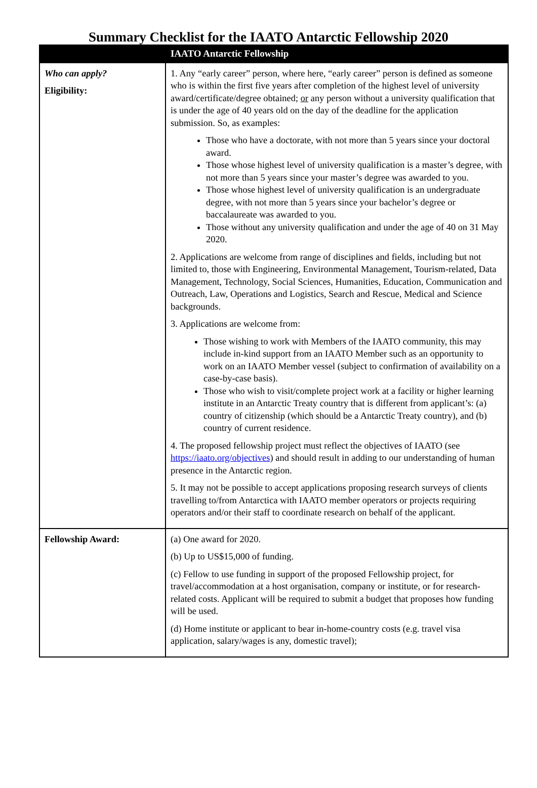Summary Checklist for the IAATO Antarctic Fellowship 2020
| | IAATO Antarctic Fellowship |
| --- | --- |
| Who can apply? Eligibility: | 1. Any “early career” person, where here, “early career” person is defined as someone who is within the first five years after completion of the highest level of university award/certificate/degree obtained; or any person without a university qualification that is under the age of 40 years old on the day of the deadline for the application submission. So, as examples: Those who have a doctorate, with not more than 5 years since your doctoral award. Those whose highest level of university qualification is a master’s degree, with not more than 5 years since your master’s degree was awarded to you. Those whose highest level of university qualification is an undergraduate degree, with not more than 5 years since your bachelor’s degree or baccalaureate was awarded to you. Those without any university qualification and under the age of 40 on 31 May 2020. 2. Applications are welcome from range of disciplines and fields, including but not limited to, those with Engineering, Environmental Management, Tourism-related, Data Management, Technology, Social Sciences, Humanities, Education, Communication and Outreach, Law, Operations and Logistics, Search and Rescue, Medical and Science backgrounds. 3. Applications are welcome from: Those wishing to work with Members of the IAATO community, this may include in-kind support from an IAATO Member such as an opportunity to work on an IAATO Member vessel (subject to confirmation of availability on a case-by-case basis). Those who wish to visit/complete project work at a facility or higher learning institute in an Antarctic Treaty country that is different from applicant’s: (a) country of citizenship (which should be a Antarctic Treaty country), and (b) country of current residence. 4. The proposed fellowship project must reflect the objectives of IAATO (see https://iaato.org/objectives ) and should result in adding to our understanding of human presence in the Antarctic region. 5. It may not be possible to accept applications proposing research surveys of clients travelling to/from Antarctica with IAATO member operators or projects requiring operators and/or their staff to coordinate research on behalf of the applicant. |
| Fellowship Award: | (a) One award for 2020. (b) Up to US$15,000 of funding. (c) Fellow to use funding in support of the proposed Fellowship project, for travel/accommodation at a host organisation, company or institute, or for research-related costs. Applicant will be required to submit a budget that proposes how funding will be used. (d) Home institute or applicant to bear in-home-country costs (e.g. travel visa application, salary/wages is any, domestic travel); |